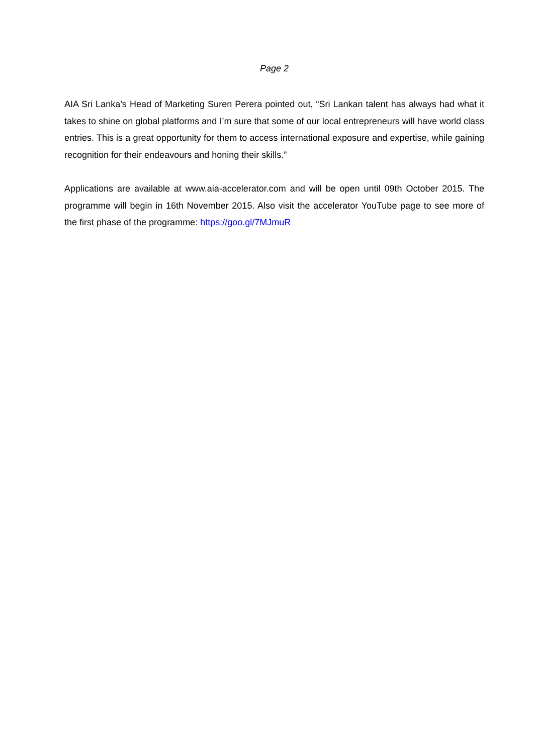Page 2
AIA Sri Lanka’s Head of Marketing Suren Perera pointed out, “Sri Lankan talent has always had what it takes to shine on global platforms and I’m sure that some of our local entrepreneurs will have world class entries. This is a great opportunity for them to access international exposure and expertise, while gaining recognition for their endeavours and honing their skills.”
Applications are available at www.aia-accelerator.com and will be open until 09th October 2015. The programme will begin in 16th November 2015. Also visit the accelerator YouTube page to see more of the first phase of the programme: https://goo.gl/7MJmuR